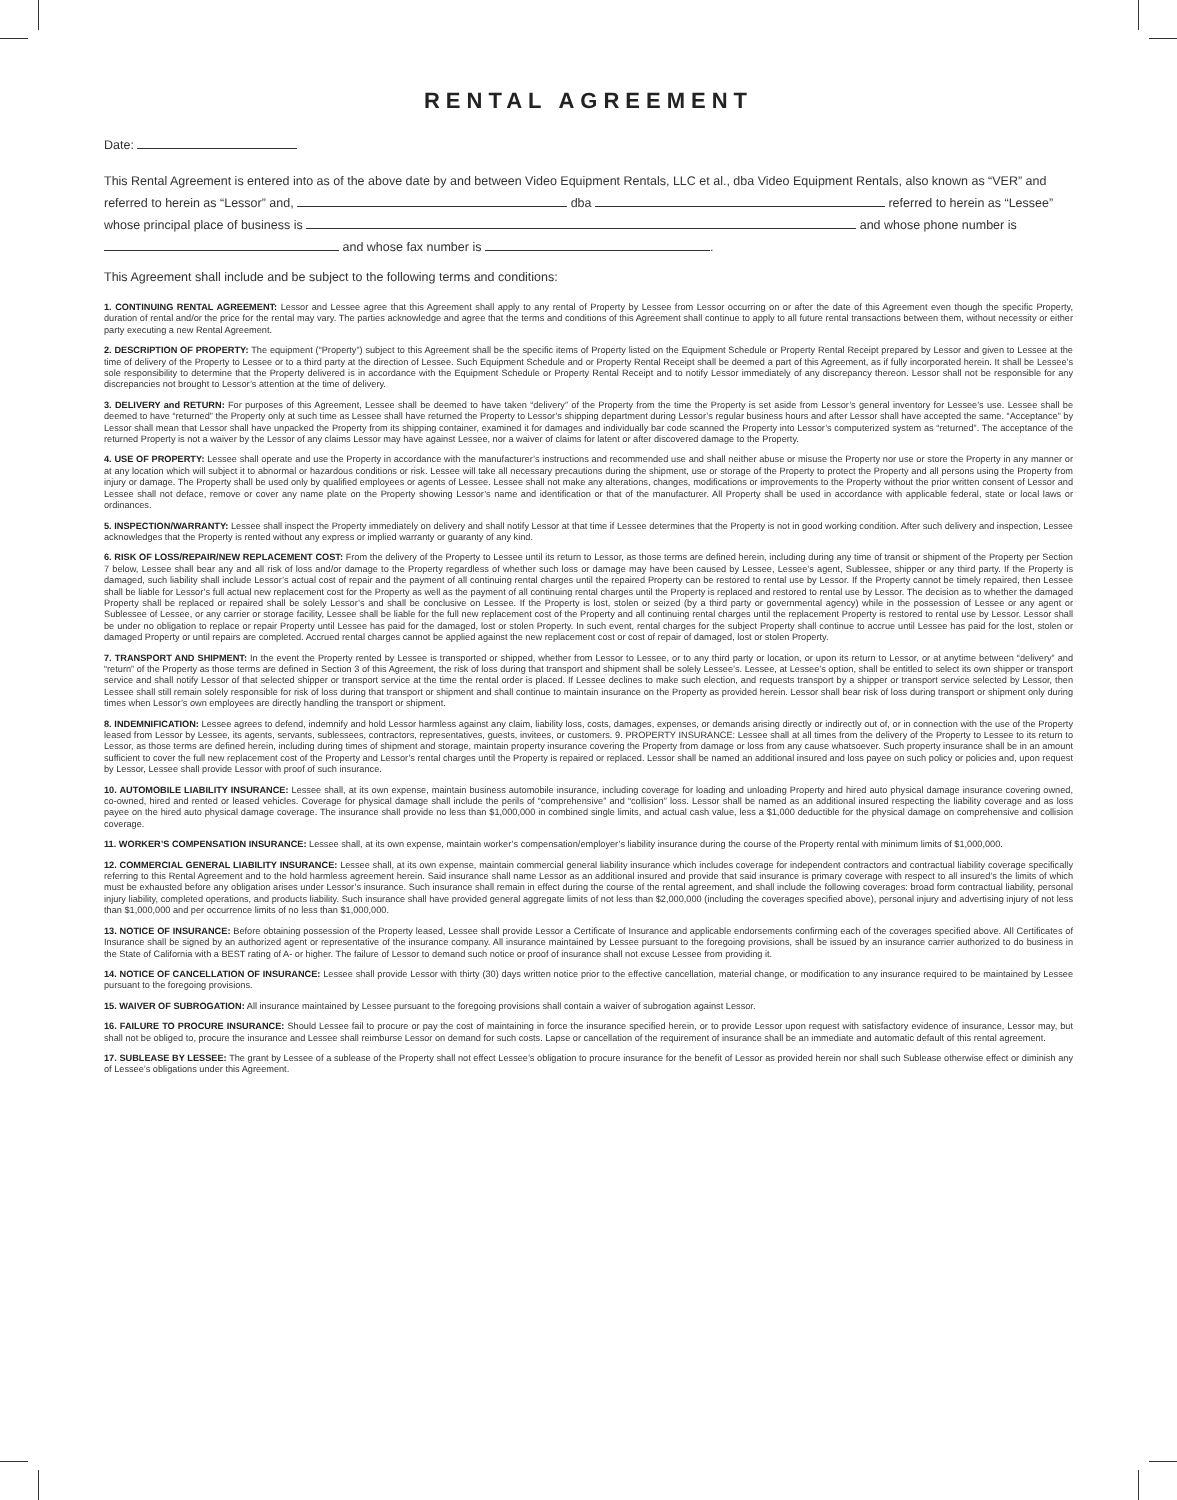RENTAL AGREEMENT
Date:
This Rental Agreement is entered into as of the above date by and between Video Equipment Rentals, LLC et al., dba Video Equipment Rentals, also known as “VER” and referred to herein as “Lessor” and, dba referred to herein as “Lessee” whose principal place of business is and whose phone number is and whose fax number is .
This Agreement shall include and be subject to the following terms and conditions:
1. CONTINUING RENTAL AGREEMENT: Lessor and Lessee agree that this Agreement shall apply to any rental of Property by Lessee from Lessor occurring on or after the date of this Agreement even though the specific Property, duration of rental and/or the price for the rental may vary. The parties acknowledge and agree that the terms and conditions of this Agreement shall continue to apply to all future rental transactions between them, without necessity or either party executing a new Rental Agreement.
2. DESCRIPTION OF PROPERTY: The equipment (“Property”) subject to this Agreement shall be the specific items of Property listed on the Equipment Schedule or Property Rental Receipt prepared by Lessor and given to Lessee at the time of delivery of the Property to Lessee or to a third party at the direction of Lessee. Such Equipment Schedule and or Property Rental Receipt shall be deemed a part of this Agreement, as if fully incorporated herein. It shall be Lessee’s sole responsibility to determine that the Property delivered is in accordance with the Equipment Schedule or Property Rental Receipt and to notify Lessor immediately of any discrepancy thereon. Lessor shall not be responsible for any discrepancies not brought to Lessor’s attention at the time of delivery.
3. DELIVERY and RETURN: For purposes of this Agreement, Lessee shall be deemed to have taken “delivery” of the Property from the time the Property is set aside from Lessor’s general inventory for Lessee’s use. Lessee shall be deemed to have “returned” the Property only at such time as Lessee shall have returned the Property to Lessor’s shipping department during Lessor’s regular business hours and after Lessor shall have accepted the same. “Acceptance” by Lessor shall mean that Lessor shall have unpacked the Property from its shipping container, examined it for damages and individually bar code scanned the Property into Lessor’s computerized system as “returned”. The acceptance of the returned Property is not a waiver by the Lessor of any claims Lessor may have against Lessee, nor a waiver of claims for latent or after discovered damage to the Property.
4. USE OF PROPERTY: Lessee shall operate and use the Property in accordance with the manufacturer’s instructions and recommended use and shall neither abuse or misuse the Property nor use or store the Property in any manner or at any location which will subject it to abnormal or hazardous conditions or risk. Lessee will take all necessary precautions during the shipment, use or storage of the Property to protect the Property and all persons using the Property from injury or damage. The Property shall be used only by qualified employees or agents of Lessee. Lessee shall not make any alterations, changes, modifications or improvements to the Property without the prior written consent of Lessor and Lessee shall not deface, remove or cover any name plate on the Property showing Lessor’s name and identification or that of the manufacturer. All Property shall be used in accordance with applicable federal, state or local laws or ordinances.
5. INSPECTION/WARRANTY: Lessee shall inspect the Property immediately on delivery and shall notify Lessor at that time if Lessee determines that the Property is not in good working condition. After such delivery and inspection, Lessee acknowledges that the Property is rented without any express or implied warranty or guaranty of any kind.
6. RISK OF LOSS/REPAIR/NEW REPLACEMENT COST: From the delivery of the Property to Lessee until its return to Lessor, as those terms are defined herein, including during any time of transit or shipment of the Property per Section 7 below, Lessee shall bear any and all risk of loss and/or damage to the Property regardless of whether such loss or damage may have been caused by Lessee, Lessee’s agent, Sublessee, shipper or any third party. If the Property is damaged, such liability shall include Lessor’s actual cost of repair and the payment of all continuing rental charges until the repaired Property can be restored to rental use by Lessor. If the Property cannot be timely repaired, then Lessee shall be liable for Lessor’s full actual new replacement cost for the Property as well as the payment of all continuing rental charges until the Property is replaced and restored to rental use by Lessor. The decision as to whether the damaged Property shall be replaced or repaired shall be solely Lessor’s and shall be conclusive on Lessee. If the Property is lost, stolen or seized (by a third party or governmental agency) while in the possession of Lessee or any agent or Sublessee of Lessee, or any carrier or storage facility, Lessee shall be liable for the full new replacement cost of the Property and all continuing rental charges until the replacement Property is restored to rental use by Lessor. Lessor shall be under no obligation to replace or repair Property until Lessee has paid for the damaged, lost or stolen Property. In such event, rental charges for the subject Property shall continue to accrue until Lessee has paid for the lost, stolen or damaged Property or until repairs are completed. Accrued rental charges cannot be applied against the new replacement cost or cost of repair of damaged, lost or stolen Property.
7. TRANSPORT AND SHIPMENT: In the event the Property rented by Lessee is transported or shipped, whether from Lessor to Lessee, or to any third party or location, or upon its return to Lessor, or at anytime between “delivery” and “return” of the Property as those terms are defined in Section 3 of this Agreement, the risk of loss during that transport and shipment shall be solely Lessee’s. Lessee, at Lessee’s option, shall be entitled to select its own shipper or transport service and shall notify Lessor of that selected shipper or transport service at the time the rental order is placed. If Lessee declines to make such election, and requests transport by a shipper or transport service selected by Lessor, then Lessee shall still remain solely responsible for risk of loss during that transport or shipment and shall continue to maintain insurance on the Property as provided herein. Lessor shall bear risk of loss during transport or shipment only during times when Lessor’s own employees are directly handling the transport or shipment.
8. INDEMNIFICATION: Lessee agrees to defend, indemnify and hold Lessor harmless against any claim, liability loss, costs, damages, expenses, or demands arising directly or indirectly out of, or in connection with the use of the Property leased from Lessor by Lessee, its agents, servants, sublessees, contractors, representatives, guests, invitees, or customers. 9. PROPERTY INSURANCE: Lessee shall at all times from the delivery of the Property to Lessee to its return to Lessor, as those terms are defined herein, including during times of shipment and storage, maintain property insurance covering the Property from damage or loss from any cause whatsoever. Such property insurance shall be in an amount sufficient to cover the full new replacement cost of the Property and Lessor’s rental charges until the Property is repaired or replaced. Lessor shall be named an additional insured and loss payee on such policy or policies and, upon request by Lessor, Lessee shall provide Lessor with proof of such insurance.
10. AUTOMOBILE LIABILITY INSURANCE: Lessee shall, at its own expense, maintain business automobile insurance, including coverage for loading and unloading Property and hired auto physical damage insurance covering owned, co-owned, hired and rented or leased vehicles. Coverage for physical damage shall include the perils of “comprehensive” and “collision” loss. Lessor shall be named as an additional insured respecting the liability coverage and as loss payee on the hired auto physical damage coverage. The insurance shall provide no less than $1,000,000 in combined single limits, and actual cash value, less a $1,000 deductible for the physical damage on comprehensive and collision coverage.
11. WORKER’S COMPENSATION INSURANCE: Lessee shall, at its own expense, maintain worker’s compensation/employer’s liability insurance during the course of the Property rental with minimum limits of $1,000,000.
12. COMMERCIAL GENERAL LIABILITY INSURANCE: Lessee shall, at its own expense, maintain commercial general liability insurance which includes coverage for independent contractors and contractual liability coverage specifically referring to this Rental Agreement and to the hold harmless agreement herein. Said insurance shall name Lessor as an additional insured and provide that said insurance is primary coverage with respect to all insured’s the limits of which must be exhausted before any obligation arises under Lessor’s insurance. Such insurance shall remain in effect during the course of the rental agreement, and shall include the following coverages: broad form contractual liability, personal injury liability, completed operations, and products liability. Such insurance shall have provided general aggregate limits of not less than $2,000,000 (including the coverages specified above), personal injury and advertising injury of not less than $1,000,000 and per occurrence limits of no less than $1,000,000.
13. NOTICE OF INSURANCE: Before obtaining possession of the Property leased, Lessee shall provide Lessor a Certificate of Insurance and applicable endorsements confirming each of the coverages specified above. All Certificates of Insurance shall be signed by an authorized agent or representative of the insurance company. All insurance maintained by Lessee pursuant to the foregoing provisions, shall be issued by an insurance carrier authorized to do business in the State of California with a BEST rating of A- or higher. The failure of Lessor to demand such notice or proof of insurance shall not excuse Lessee from providing it.
14. NOTICE OF CANCELLATION OF INSURANCE: Lessee shall provide Lessor with thirty (30) days written notice prior to the effective cancellation, material change, or modification to any insurance required to be maintained by Lessee pursuant to the foregoing provisions.
15. WAIVER OF SUBROGATION: All insurance maintained by Lessee pursuant to the foregoing provisions shall contain a waiver of subrogation against Lessor.
16. FAILURE TO PROCURE INSURANCE: Should Lessee fail to procure or pay the cost of maintaining in force the insurance specified herein, or to provide Lessor upon request with satisfactory evidence of insurance, Lessor may, but shall not be obliged to, procure the insurance and Lessee shall reimburse Lessor on demand for such costs. Lapse or cancellation of the requirement of insurance shall be an immediate and automatic default of this rental agreement.
17. SUBLEASE BY LESSEE: The grant by Lessee of a sublease of the Property shall not effect Lessee’s obligation to procure insurance for the benefit of Lessor as provided herein nor shall such Sublease otherwise effect or diminish any of Lessee’s obligations under this Agreement.